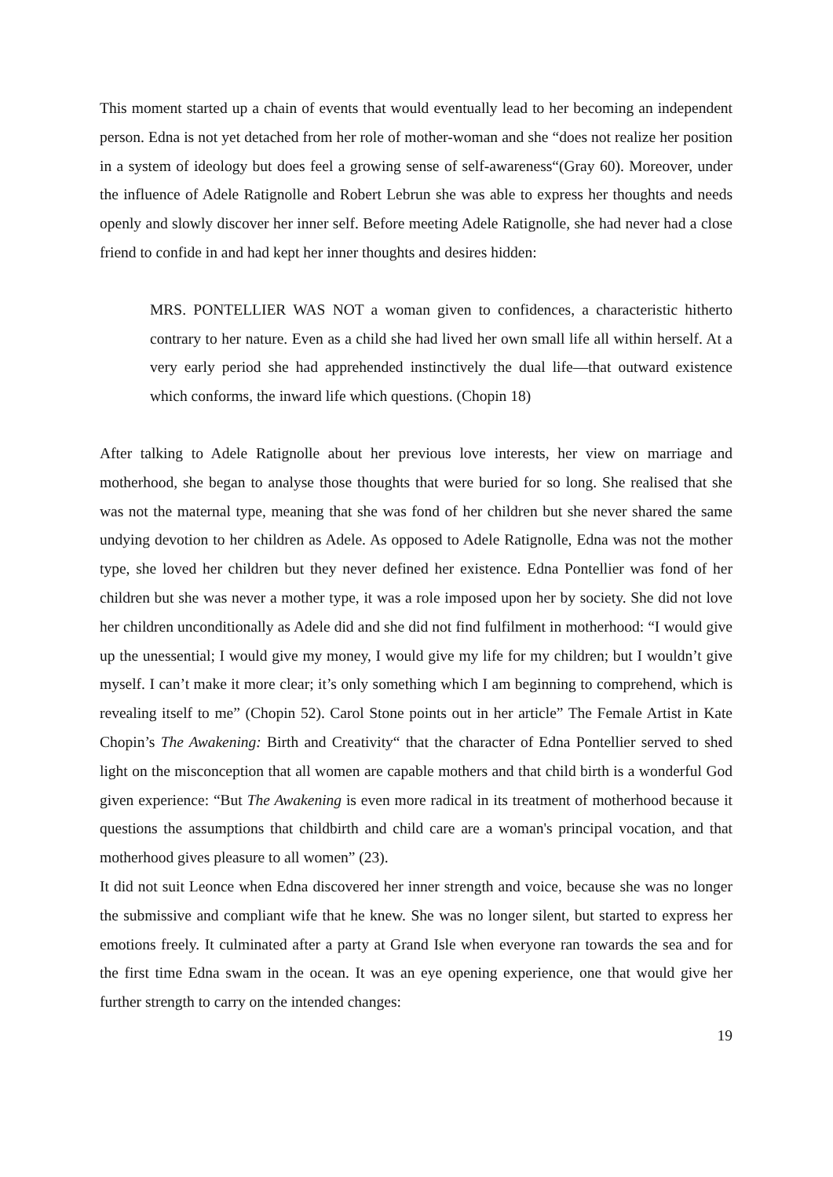This moment started up a chain of events that would eventually lead to her becoming an independent person. Edna is not yet detached from her role of mother-woman and she “does not realize her position in a system of ideology but does feel a growing sense of self-awareness“(Gray 60). Moreover, under the influence of Adele Ratignolle and Robert Lebrun she was able to express her thoughts and needs openly and slowly discover her inner self. Before meeting Adele Ratignolle, she had never had a close friend to confide in and had kept her inner thoughts and desires hidden:
MRS. PONTELLIER WAS NOT a woman given to confidences, a characteristic hitherto contrary to her nature. Even as a child she had lived her own small life all within herself. At a very early period she had apprehended instinctively the dual life—that outward existence which conforms, the inward life which questions. (Chopin 18)
After talking to Adele Ratignolle about her previous love interests, her view on marriage and motherhood, she began to analyse those thoughts that were buried for so long. She realised that she was not the maternal type, meaning that she was fond of her children but she never shared the same undying devotion to her children as Adele. As opposed to Adele Ratignolle, Edna was not the mother type, she loved her children but they never defined her existence. Edna Pontellier was fond of her children but she was never a mother type, it was a role imposed upon her by society. She did not love her children unconditionally as Adele did and she did not find fulfilment in motherhood: “I would give up the unessential; I would give my money, I would give my life for my children; but I wouldn’t give myself. I can’t make it more clear; it’s only something which I am beginning to comprehend, which is revealing itself to me” (Chopin 52). Carol Stone points out in her article” The Female Artist in Kate Chopin’s The Awakening: Birth and Creativity“ that the character of Edna Pontellier served to shed light on the misconception that all women are capable mothers and that child birth is a wonderful God given experience: “But The Awakening is even more radical in its treatment of motherhood because it questions the assumptions that childbirth and child care are a woman's principal vocation, and that motherhood gives pleasure to all women” (23).
It did not suit Leonce when Edna discovered her inner strength and voice, because she was no longer the submissive and compliant wife that he knew. She was no longer silent, but started to express her emotions freely. It culminated after a party at Grand Isle when everyone ran towards the sea and for the first time Edna swam in the ocean. It was an eye opening experience, one that would give her further strength to carry on the intended changes:
19